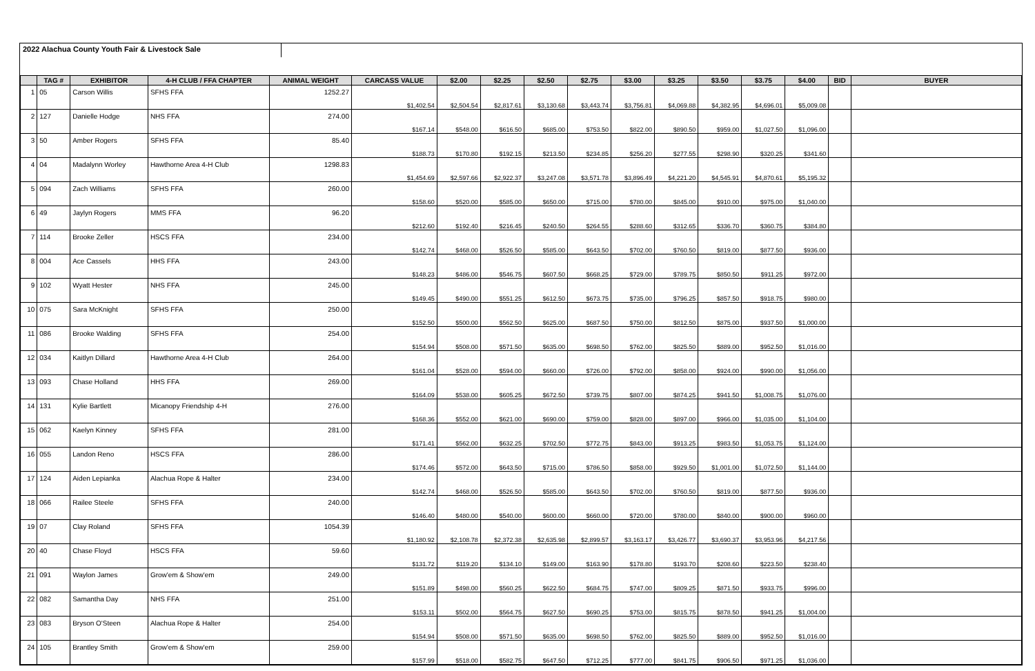2022 Alachua County Youth Fair & Livestock Sale
| | TAG # | EXHIBITOR | 4-H CLUB / FFA CHAPTER | ANIMAL WEIGHT | CARCASS VALUE | $2.00 | $2.25 | $2.50 | $2.75 | $3.00 | $3.25 | $3.50 | $3.75 | $4.00 | BID | BUYER |
| --- | --- | --- | --- | --- | --- | --- | --- | --- | --- | --- | --- | --- | --- | --- | --- | --- |
| 1 | 05 | Carson Willis | SFHS FFA | 1252.27 | $1,402.54 | $2,504.54 | $2,817.61 | $3,130.68 | $3,443.74 | $3,756.81 | $4,069.88 | $4,382.95 | $4,696.01 | $5,009.08 | | |
| 2 | 127 | Danielle Hodge | NHS FFA | 274.00 | $167.14 | $548.00 | $616.50 | $685.00 | $753.50 | $822.00 | $890.50 | $959.00 | $1,027.50 | $1,096.00 | | |
| 3 | 50 | Amber Rogers | SFHS FFA | 85.40 | $188.73 | $170.80 | $192.15 | $213.50 | $234.85 | $256.20 | $277.55 | $298.90 | $320.25 | $341.60 | | |
| 4 | 04 | Madalynn Worley | Hawthorne Area 4-H Club | 1298.83 | $1,454.69 | $2,597.66 | $2,922.37 | $3,247.08 | $3,571.78 | $3,896.49 | $4,221.20 | $4,545.91 | $4,870.61 | $5,195.32 | | |
| 5 | 094 | Zach Williams | SFHS FFA | 260.00 | $158.60 | $520.00 | $585.00 | $650.00 | $715.00 | $780.00 | $845.00 | $910.00 | $975.00 | $1,040.00 | | |
| 6 | 49 | Jaylyn Rogers | MMS FFA | 96.20 | $212.60 | $192.40 | $216.45 | $240.50 | $264.55 | $288.60 | $312.65 | $336.70 | $360.75 | $384.80 | | |
| 7 | 114 | Brooke Zeller | HSCS FFA | 234.00 | $142.74 | $468.00 | $526.50 | $585.00 | $643.50 | $702.00 | $760.50 | $819.00 | $877.50 | $936.00 | | |
| 8 | 004 | Ace Cassels | HHS FFA | 243.00 | $148.23 | $486.00 | $546.75 | $607.50 | $668.25 | $729.00 | $789.75 | $850.50 | $911.25 | $972.00 | | |
| 9 | 102 | Wyatt Hester | NHS FFA | 245.00 | $149.45 | $490.00 | $551.25 | $612.50 | $673.75 | $735.00 | $796.25 | $857.50 | $918.75 | $980.00 | | |
| 10 | 075 | Sara McKnight | SFHS FFA | 250.00 | $152.50 | $500.00 | $562.50 | $625.00 | $687.50 | $750.00 | $812.50 | $875.00 | $937.50 | $1,000.00 | | |
| 11 | 086 | Brooke Walding | SFHS FFA | 254.00 | $154.94 | $508.00 | $571.50 | $635.00 | $698.50 | $762.00 | $825.50 | $889.00 | $952.50 | $1,016.00 | | |
| 12 | 034 | Kaitlyn Dillard | Hawthorne Area 4-H Club | 264.00 | $161.04 | $528.00 | $594.00 | $660.00 | $726.00 | $792.00 | $858.00 | $924.00 | $990.00 | $1,056.00 | | |
| 13 | 093 | Chase Holland | HHS FFA | 269.00 | $164.09 | $538.00 | $605.25 | $672.50 | $739.75 | $807.00 | $874.25 | $941.50 | $1,008.75 | $1,076.00 | | |
| 14 | 131 | Kylie Bartlett | Micanopy Friendship 4-H | 276.00 | $168.36 | $552.00 | $621.00 | $690.00 | $759.00 | $828.00 | $897.00 | $966.00 | $1,035.00 | $1,104.00 | | |
| 15 | 062 | Kaelyn Kinney | SFHS FFA | 281.00 | $171.41 | $562.00 | $632.25 | $702.50 | $772.75 | $843.00 | $913.25 | $983.50 | $1,053.75 | $1,124.00 | | |
| 16 | 055 | Landon Reno | HSCS FFA | 286.00 | $174.46 | $572.00 | $643.50 | $715.00 | $786.50 | $858.00 | $929.50 | $1,001.00 | $1,072.50 | $1,144.00 | | |
| 17 | 124 | Aiden Lepianka | Alachua Rope & Halter | 234.00 | $142.74 | $468.00 | $526.50 | $585.00 | $643.50 | $702.00 | $760.50 | $819.00 | $877.50 | $936.00 | | |
| 18 | 066 | Railee Steele | SFHS FFA | 240.00 | $146.40 | $480.00 | $540.00 | $600.00 | $660.00 | $720.00 | $780.00 | $840.00 | $900.00 | $960.00 | | |
| 19 | 07 | Clay Roland | SFHS FFA | 1054.39 | $1,180.92 | $2,108.78 | $2,372.38 | $2,635.98 | $2,899.57 | $3,163.17 | $3,426.77 | $3,690.37 | $3,953.96 | $4,217.56 | | |
| 20 | 40 | Chase Floyd | HSCS FFA | 59.60 | $131.72 | $119.20 | $134.10 | $149.00 | $163.90 | $178.80 | $193.70 | $208.60 | $223.50 | $238.40 | | |
| 21 | 091 | Waylon James | Grow'em & Show'em | 249.00 | $151.89 | $498.00 | $560.25 | $622.50 | $684.75 | $747.00 | $809.25 | $871.50 | $933.75 | $996.00 | | |
| 22 | 082 | Samantha Day | NHS FFA | 251.00 | $153.11 | $502.00 | $564.75 | $627.50 | $690.25 | $753.00 | $815.75 | $878.50 | $941.25 | $1,004.00 | | |
| 23 | 083 | Bryson O'Steen | Alachua Rope & Halter | 254.00 | $154.94 | $508.00 | $571.50 | $635.00 | $698.50 | $762.00 | $825.50 | $889.00 | $952.50 | $1,016.00 | | |
| 24 | 105 | Brantley Smith | Grow'em & Show'em | 259.00 | $157.99 | $518.00 | $582.75 | $647.50 | $712.25 | $777.00 | $841.75 | $906.50 | $971.25 | $1,036.00 | | |